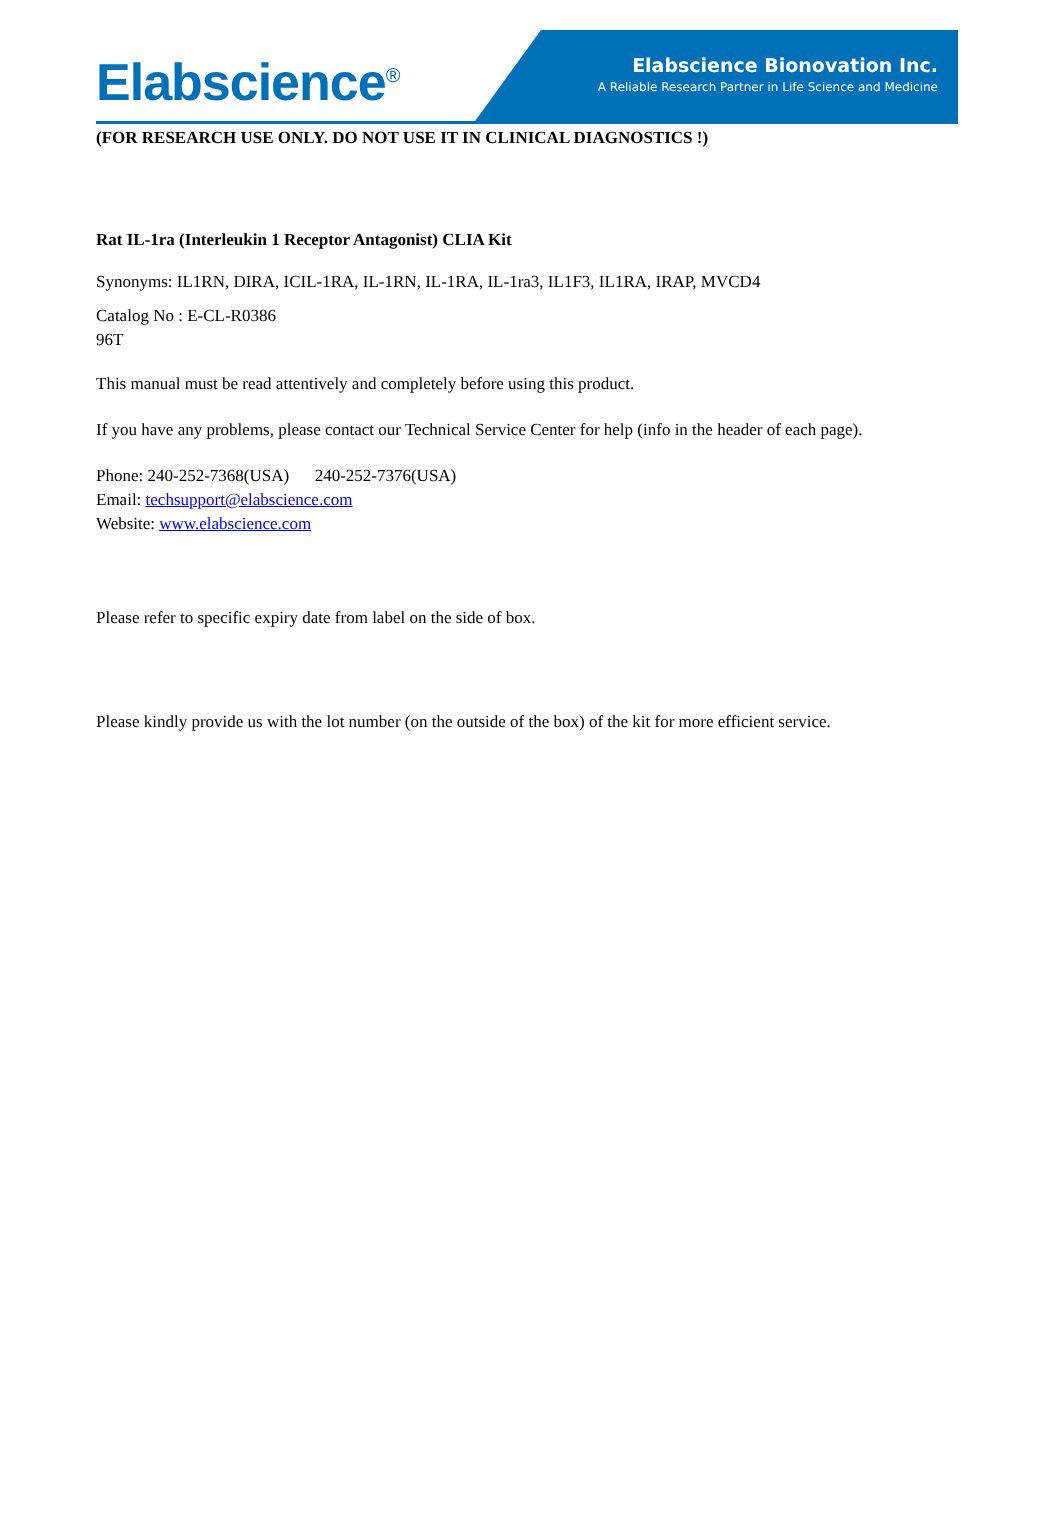Elabscience<sup>®</sup>
Elabscience Bionovation Inc.
A Reliable Research Partner in Life Science and Medicine
(FOR RESEARCH USE ONLY. DO NOT USE IT IN CLINICAL DIAGNOSTICS !)
Rat IL-1ra (Interleukin 1 Receptor Antagonist) CLIA Kit
Synonyms: IL1RN, DIRA, ICIL-1RA, IL-1RN, IL-1RA, IL-1ra3, IL1F3, IL1RA, IRAP, MVCD4
Catalog No : E-CL-R0386
96T
This manual must be read attentively and completely before using this product.
If you have any problems, please contact our Technical Service Center for help (info in the header of each page).
Phone: 240-252-7368(USA) 240-252-7376(USA)
Email: techsupport@elabscience.com
Website: www.elabscience.com
Please refer to specific expiry date from label on the side of box.
Please kindly provide us with the lot number (on the outside of the box) of the kit for more efficient service.